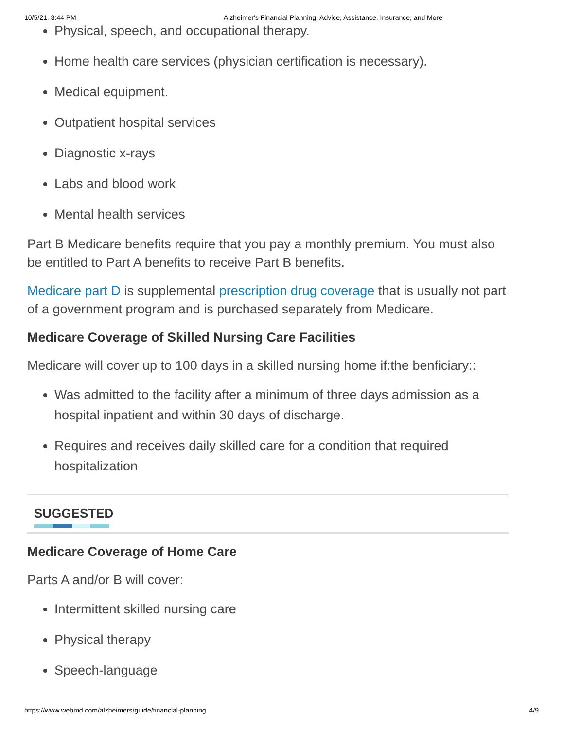10/5/21, 3:44 PM Alzheimer's Financial Planning, Advice, Assistance, Insurance, and More
Physical, speech, and occupational therapy.
Home health care services (physician certification is necessary).
Medical equipment.
Outpatient hospital services
Diagnostic x-rays
Labs and blood work
Mental health services
Part B Medicare benefits require that you pay a monthly premium. You must also be entitled to Part A benefits to receive Part B benefits.
Medicare part D is supplemental prescription drug coverage that is usually not part of a government program and is purchased separately from Medicare.
Medicare Coverage of Skilled Nursing Care Facilities
Medicare will cover up to 100 days in a skilled nursing home if:the benficiary::
Was admitted to the facility after a minimum of three days admission as a hospital inpatient and within 30 days of discharge.
Requires and receives daily skilled care for a condition that required hospitalization
SUGGESTED
Medicare Coverage of Home Care
Parts A and/or B will cover:
Intermittent skilled nursing care
Physical therapy
Speech-language
https://www.webmd.com/alzheimers/guide/financial-planning 4/9